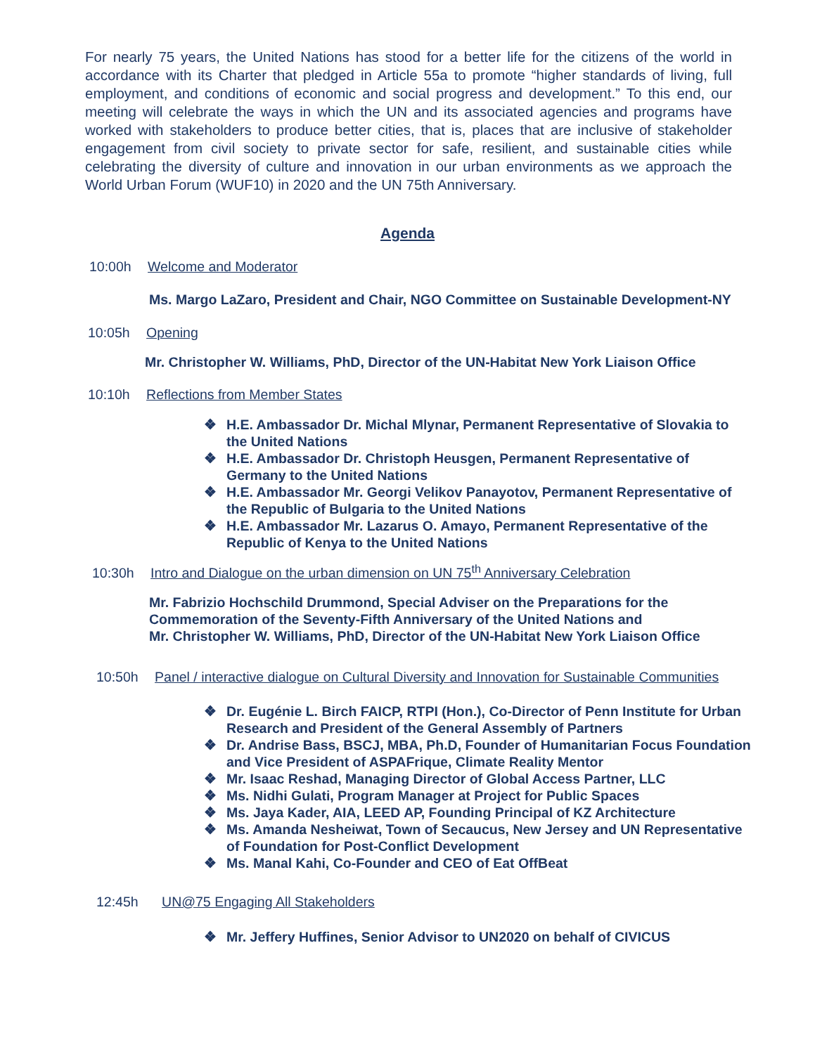For nearly 75 years, the United Nations has stood for a better life for the citizens of the world in accordance with its Charter that pledged in Article 55a to promote “higher standards of living, full employment, and conditions of economic and social progress and development.” To this end, our meeting will celebrate the ways in which the UN and its associated agencies and programs have worked with stakeholders to produce better cities, that is, places that are inclusive of stakeholder engagement from civil society to private sector for safe, resilient, and sustainable cities while celebrating the diversity of culture and innovation in our urban environments as we approach the World Urban Forum (WUF10) in 2020 and the UN 75th Anniversary.
Agenda
10:00h Welcome and Moderator
Ms. Margo LaZaro, President and Chair, NGO Committee on Sustainable Development-NY
10:05h Opening
Mr. Christopher W. Williams, PhD, Director of the UN-Habitat New York Liaison Office
10:10h Reflections from Member States
❖ H.E. Ambassador Dr. Michal Mlynar, Permanent Representative of Slovakia to the United Nations
❖ H.E. Ambassador Dr. Christoph Heusgen, Permanent Representative of Germany to the United Nations
❖ H.E. Ambassador Mr. Georgi Velikov Panayotov, Permanent Representative of the Republic of Bulgaria to the United Nations
❖ H.E. Ambassador Mr. Lazarus O. Amayo, Permanent Representative of the Republic of Kenya to the United Nations
10:30h Intro and Dialogue on the urban dimension on UN 75<sup>th</sup> Anniversary Celebration
Mr. Fabrizio Hochschild Drummond, Special Adviser on the Preparations for the
Commemoration of the Seventy-Fifth Anniversary of the United Nations and
Mr. Christopher W. Williams, PhD, Director of the UN-Habitat New York Liaison Office
10:50h Panel / interactive dialogue on Cultural Diversity and Innovation for Sustainable Communities
❖ Dr. Eugénie L. Birch FAICP, RTPI (Hon.), Co-Director of Penn Institute for Urban Research and President of the General Assembly of Partners
❖ Dr. Andrise Bass, BSCJ, MBA, Ph.D, Founder of Humanitarian Focus Foundation and Vice President of ASPAFrique, Climate Reality Mentor
❖ Mr. Isaac Reshad, Managing Director of Global Access Partner, LLC
❖ Ms. Nidhi Gulati, Program Manager at Project for Public Spaces
❖ Ms. Jaya Kader, AIA, LEED AP, Founding Principal of KZ Architecture
❖ Ms. Amanda Nesheiwat, Town of Secaucus, New Jersey and UN Representative of Foundation for Post-Conflict Development
❖ Ms. Manal Kahi, Co-Founder and CEO of Eat OffBeat
12:45h UN@75 Engaging All Stakeholders
❖ Mr. Jeffery Huffines, Senior Advisor to UN2020 on behalf of CIVICUS